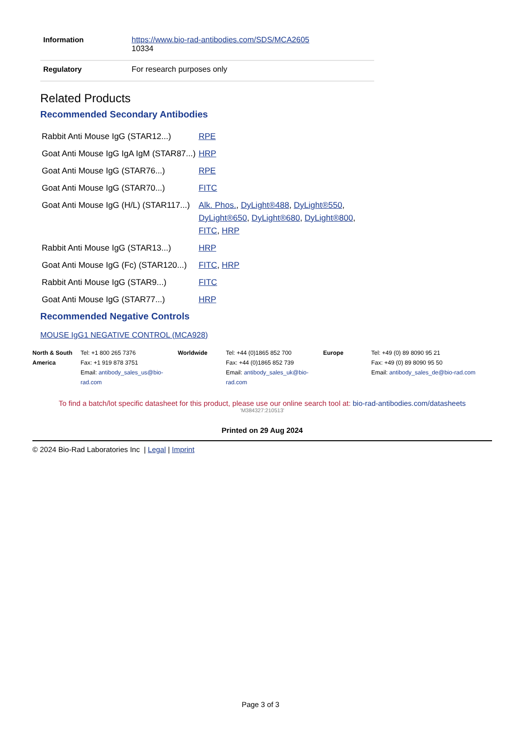| Information | https://www.bio-rad-antibodies.com/SDS/MCA2605 10334 |
| Regulatory | For research purposes only |
Related Products
Recommended Secondary Antibodies
| Rabbit Anti Mouse IgG (STAR12...) | RPE |
| Goat Anti Mouse IgG IgA IgM (STAR87...) | HRP |
| Goat Anti Mouse IgG (STAR76...) | RPE |
| Goat Anti Mouse IgG (STAR70...) | FITC |
| Goat Anti Mouse IgG (H/L) (STAR117...) | Alk. Phos. , DyLight®488 , DyLight®550 , DyLight®650 , DyLight®680 , DyLight®800 , FITC , HRP |
| Rabbit Anti Mouse IgG (STAR13...) | HRP |
| Goat Anti Mouse IgG (Fc) (STAR120...) | FITC , HRP |
| Rabbit Anti Mouse IgG (STAR9...) | FITC |
| Goat Anti Mouse IgG (STAR77...) | HRP |
Recommended Negative Controls
MOUSE IgG1 NEGATIVE CONTROL (MCA928)
| North & South America | Tel: +1 800 265 7376 Fax: +1 919 878 3751 Email: antibody_sales_us@bio-rad.com | Worldwide | Tel: +44 (0)1865 852 700 Fax: +44 (0)1865 852 739 Email: antibody_sales_uk@bio-rad.com | Europe | Tel: +49 (0) 89 8090 95 21 Fax: +49 (0) 89 8090 95 50 Email: antibody_sales_de@bio-rad.com |
To find a batch/lot specific datasheet for this product, please use our online search tool at: bio-rad-antibodies.com/datasheets
'M384327:210513'
Printed on 29 Aug 2024
© 2024 Bio-Rad Laboratories Inc | Legal | Imprint
Page 3 of 3